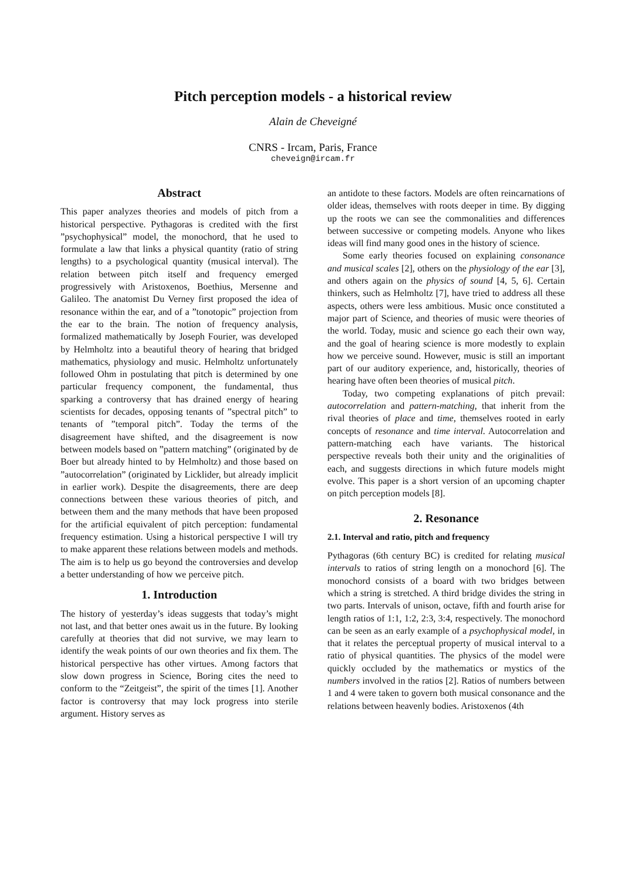Pitch perception models - a historical review
Alain de Cheveigné
CNRS - Ircam, Paris, France
cheveign@ircam.fr
Abstract
This paper analyzes theories and models of pitch from a historical perspective. Pythagoras is credited with the first ”psychophysical” model, the monochord, that he used to formulate a law that links a physical quantity (ratio of string lengths) to a psychological quantity (musical interval). The relation between pitch itself and frequency emerged progressively with Aristoxenos, Boethius, Mersenne and Galileo. The anatomist Du Verney first proposed the idea of resonance within the ear, and of a ”tonotopic” projection from the ear to the brain. The notion of frequency analysis, formalized mathematically by Joseph Fourier, was developed by Helmholtz into a beautiful theory of hearing that bridged mathematics, physiology and music. Helmholtz unfortunately followed Ohm in postulating that pitch is determined by one particular frequency component, the fundamental, thus sparking a controversy that has drained energy of hearing scientists for decades, opposing tenants of ”spectral pitch” to tenants of ”temporal pitch”. Today the terms of the disagreement have shifted, and the disagreement is now between models based on ”pattern matching” (originated by de Boer but already hinted to by Helmholtz) and those based on ”autocorrelation” (originated by Licklider, but already implicit in earlier work). Despite the disagreements, there are deep connections between these various theories of pitch, and between them and the many methods that have been proposed for the artificial equivalent of pitch perception: fundamental frequency estimation. Using a historical perspective I will try to make apparent these relations between models and methods. The aim is to help us go beyond the controversies and develop a better understanding of how we perceive pitch.
1. Introduction
The history of yesterday’s ideas suggests that today’s might not last, and that better ones await us in the future. By looking carefully at theories that did not survive, we may learn to identify the weak points of our own theories and fix them. The historical perspective has other virtues. Among factors that slow down progress in Science, Boring cites the need to conform to the “Zeitgeist”, the spirit of the times [1]. Another factor is controversy that may lock progress into sterile argument. History serves as
an antidote to these factors. Models are often reincarnations of older ideas, themselves with roots deeper in time. By digging up the roots we can see the commonalities and differences between successive or competing models. Anyone who likes ideas will find many good ones in the history of science.
Some early theories focused on explaining consonance and musical scales [2], others on the physiology of the ear [3], and others again on the physics of sound [4, 5, 6]. Certain thinkers, such as Helmholtz [7], have tried to address all these aspects, others were less ambitious. Music once constituted a major part of Science, and theories of music were theories of the world. Today, music and science go each their own way, and the goal of hearing science is more modestly to explain how we perceive sound. However, music is still an important part of our auditory experience, and, historically, theories of hearing have often been theories of musical pitch.
Today, two competing explanations of pitch prevail: autocorrelation and pattern-matching, that inherit from the rival theories of place and time, themselves rooted in early concepts of resonance and time interval. Autocorrelation and pattern-matching each have variants. The historical perspective reveals both their unity and the originalities of each, and suggests directions in which future models might evolve. This paper is a short version of an upcoming chapter on pitch perception models [8].
2. Resonance
2.1. Interval and ratio, pitch and frequency
Pythagoras (6th century BC) is credited for relating musical intervals to ratios of string length on a monochord [6]. The monochord consists of a board with two bridges between which a string is stretched. A third bridge divides the string in two parts. Intervals of unison, octave, fifth and fourth arise for length ratios of 1:1, 1:2, 2:3, 3:4, respectively. The monochord can be seen as an early example of a psychophysical model, in that it relates the perceptual property of musical interval to a ratio of physical quantities. The physics of the model were quickly occluded by the mathematics or mystics of the numbers involved in the ratios [2]. Ratios of numbers between 1 and 4 were taken to govern both musical consonance and the relations between heavenly bodies. Aristoxenos (4th